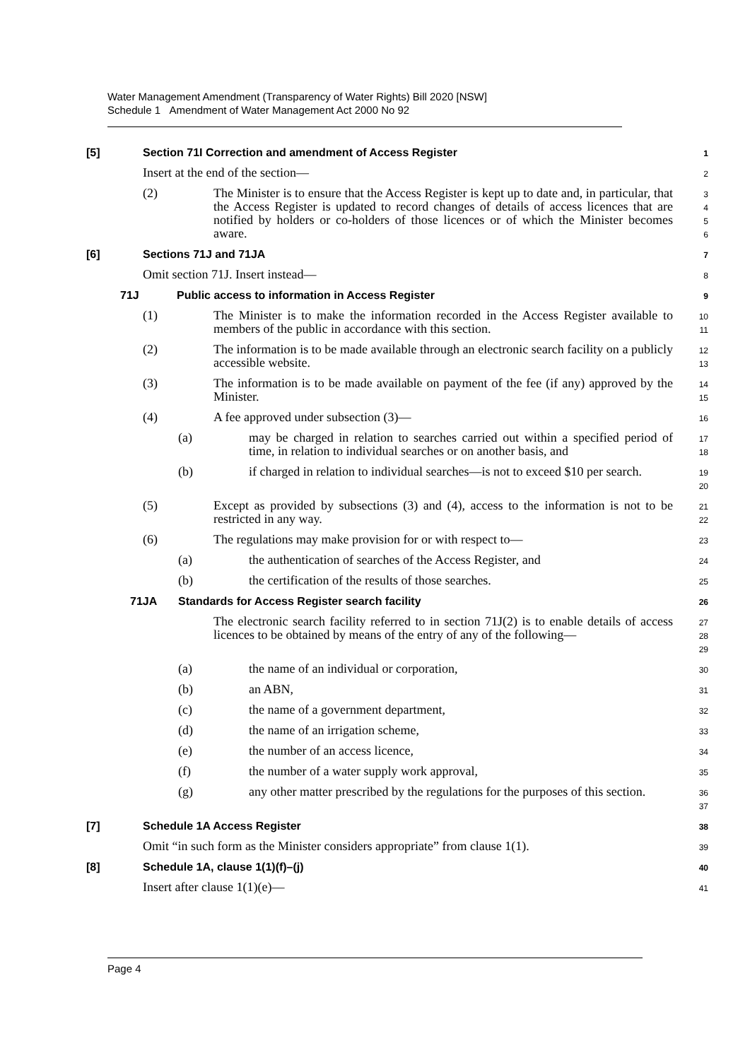Water Management Amendment (Transparency of Water Rights) Bill 2020 [NSW]
Schedule 1 Amendment of Water Management Act 2000 No 92
[5] Section 71I Correction and amendment of Access Register
1
Insert at the end of the section—
2
(2) The Minister is to ensure that the Access Register is kept up to date and, in particular, that the Access Register is updated to record changes of details of access licences that are notified by holders or co-holders of those licences or of which the Minister becomes aware.
3
4
5
6
[6] Sections 71J and 71JA
7
Omit section 71J. Insert instead—
8
71J Public access to information in Access Register
9
(1) The Minister is to make the information recorded in the Access Register available to members of the public in accordance with this section.
10
11
(2) The information is to be made available through an electronic search facility on a publicly accessible website.
12
13
(3) The information is to be made available on payment of the fee (if any) approved by the Minister.
14
15
(4) A fee approved under subsection (3)—
16
(a) may be charged in relation to searches carried out within a specified period of time, in relation to individual searches or on another basis, and
17
18
(b) if charged in relation to individual searches—is not to exceed $10 per search.
19
20
(5) Except as provided by subsections (3) and (4), access to the information is not to be restricted in any way.
21
22
(6) The regulations may make provision for or with respect to—
23
(a) the authentication of searches of the Access Register, and
24
(b) the certification of the results of those searches.
25
71JA Standards for Access Register search facility
26
The electronic search facility referred to in section 71J(2) is to enable details of access licences to be obtained by means of the entry of any of the following—
27
28
29
(a) the name of an individual or corporation,
30
(b) an ABN,
31
(c) the name of a government department,
32
(d) the name of an irrigation scheme,
33
(e) the number of an access licence,
34
(f) the number of a water supply work approval,
35
(g) any other matter prescribed by the regulations for the purposes of this section.
36
37
[7] Schedule 1A Access Register
38
Omit “in such form as the Minister considers appropriate” from clause 1(1).
39
[8] Schedule 1A, clause 1(1)(f)–(j)
40
Insert after clause 1(1)(e)—
41
Page 4